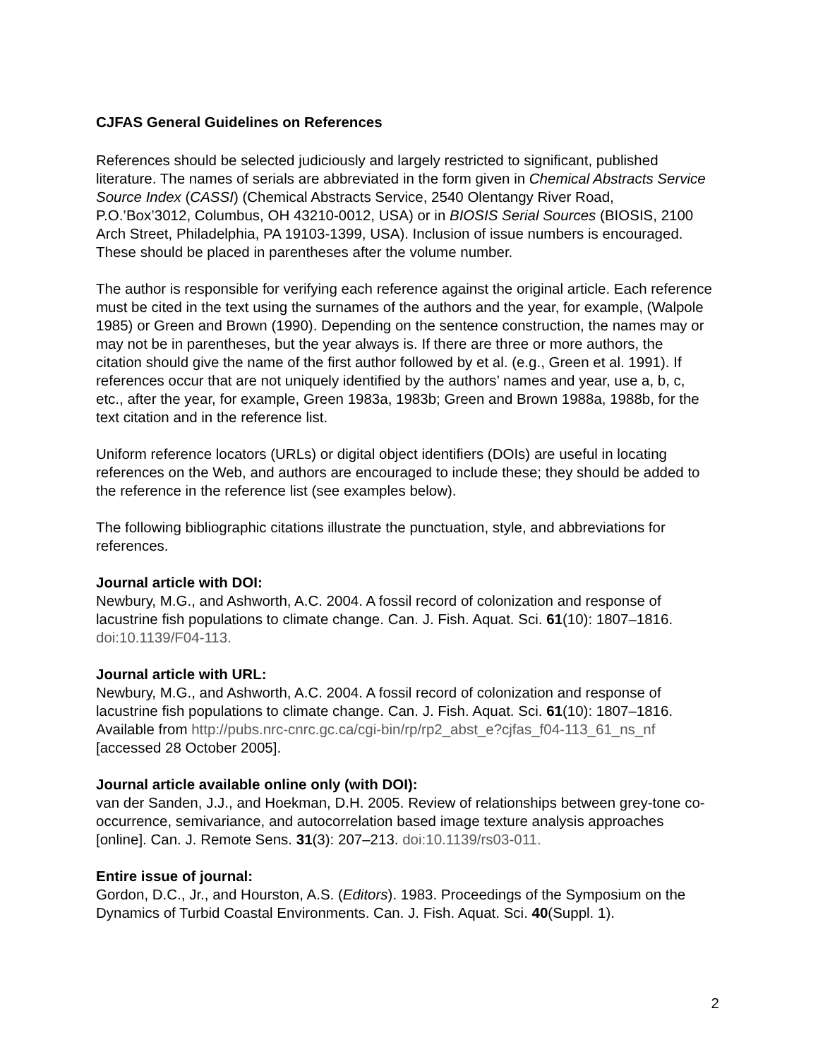CJFAS General Guidelines on References
References should be selected judiciously and largely restricted to significant, published literature. The names of serials are abbreviated in the form given in Chemical Abstracts Service Source Index (CASSI) (Chemical Abstracts Service, 2540 Olentangy River Road, P.O.’Box’3012, Columbus, OH 43210-0012, USA) or in BIOSIS Serial Sources (BIOSIS, 2100 Arch Street, Philadelphia, PA 19103-1399, USA). Inclusion of issue numbers is encouraged. These should be placed in parentheses after the volume number.
The author is responsible for verifying each reference against the original article. Each reference must be cited in the text using the surnames of the authors and the year, for example, (Walpole 1985) or Green and Brown (1990). Depending on the sentence construction, the names may or may not be in parentheses, but the year always is. If there are three or more authors, the citation should give the name of the first author followed by et al. (e.g., Green et al. 1991). If references occur that are not uniquely identified by the authors’ names and year, use a, b, c, etc., after the year, for example, Green 1983a, 1983b; Green and Brown 1988a, 1988b, for the text citation and in the reference list.
Uniform reference locators (URLs) or digital object identifiers (DOIs) are useful in locating references on the Web, and authors are encouraged to include these; they should be added to the reference in the reference list (see examples below).
The following bibliographic citations illustrate the punctuation, style, and abbreviations for references.
Journal article with DOI:
Newbury, M.G., and Ashworth, A.C. 2004. A fossil record of colonization and response of lacustrine fish populations to climate change. Can. J. Fish. Aquat. Sci. 61(10): 1807–1816. doi:10.1139/F04-113.
Journal article with URL:
Newbury, M.G., and Ashworth, A.C. 2004. A fossil record of colonization and response of lacustrine fish populations to climate change. Can. J. Fish. Aquat. Sci. 61(10): 1807–1816. Available from http://pubs.nrc-cnrc.gc.ca/cgi-bin/rp/rp2_abst_e?cjfas_f04-113_61_ns_nf [accessed 28 October 2005].
Journal article available online only (with DOI):
van der Sanden, J.J., and Hoekman, D.H. 2005. Review of relationships between grey-tone co-occurrence, semivariance, and autocorrelation based image texture analysis approaches [online]. Can. J. Remote Sens. 31(3): 207–213. doi:10.1139/rs03-011.
Entire issue of journal:
Gordon, D.C., Jr., and Hourston, A.S. (Editors). 1983. Proceedings of the Symposium on the Dynamics of Turbid Coastal Environments. Can. J. Fish. Aquat. Sci. 40(Suppl. 1).
2